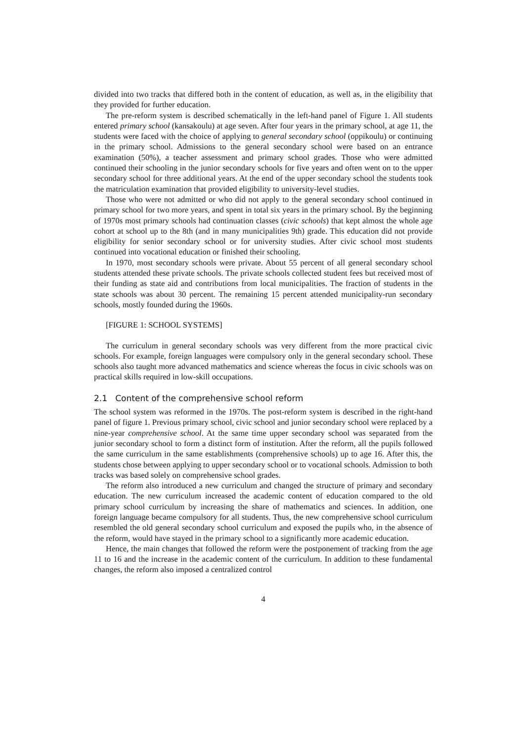divided into two tracks that differed both in the content of education, as well as, in the eligibility that they provided for further education.
The pre-reform system is described schematically in the left-hand panel of Figure 1. All students entered primary school (kansakoulu) at age seven. After four years in the primary school, at age 11, the students were faced with the choice of applying to general secondary school (oppikoulu) or continuing in the primary school. Admissions to the general secondary school were based on an entrance examination (50%), a teacher assessment and primary school grades. Those who were admitted continued their schooling in the junior secondary schools for five years and often went on to the upper secondary school for three additional years. At the end of the upper secondary school the students took the matriculation examination that provided eligibility to university-level studies.
Those who were not admitted or who did not apply to the general secondary school continued in primary school for two more years, and spent in total six years in the primary school. By the beginning of 1970s most primary schools had continuation classes (civic schools) that kept almost the whole age cohort at school up to the 8th (and in many municipalities 9th) grade. This education did not provide eligibility for senior secondary school or for university studies. After civic school most students continued into vocational education or finished their schooling.
In 1970, most secondary schools were private. About 55 percent of all general secondary school students attended these private schools. The private schools collected student fees but received most of their funding as state aid and contributions from local municipalities. The fraction of students in the state schools was about 30 percent. The remaining 15 percent attended municipality-run secondary schools, mostly founded during the 1960s.
[FIGURE 1: SCHOOL SYSTEMS]
The curriculum in general secondary schools was very different from the more practical civic schools. For example, foreign languages were compulsory only in the general secondary school. These schools also taught more advanced mathematics and science whereas the focus in civic schools was on practical skills required in low-skill occupations.
2.1 Content of the comprehensive school reform
The school system was reformed in the 1970s. The post-reform system is described in the right-hand panel of figure 1. Previous primary school, civic school and junior secondary school were replaced by a nine-year comprehensive school. At the same time upper secondary school was separated from the junior secondary school to form a distinct form of institution. After the reform, all the pupils followed the same curriculum in the same establishments (comprehensive schools) up to age 16. After this, the students chose between applying to upper secondary school or to vocational schools. Admission to both tracks was based solely on comprehensive school grades.
The reform also introduced a new curriculum and changed the structure of primary and secondary education. The new curriculum increased the academic content of education compared to the old primary school curriculum by increasing the share of mathematics and sciences. In addition, one foreign language became compulsory for all students. Thus, the new comprehensive school curriculum resembled the old general secondary school curriculum and exposed the pupils who, in the absence of the reform, would have stayed in the primary school to a significantly more academic education.
Hence, the main changes that followed the reform were the postponement of tracking from the age 11 to 16 and the increase in the academic content of the curriculum. In addition to these fundamental changes, the reform also imposed a centralized control
4